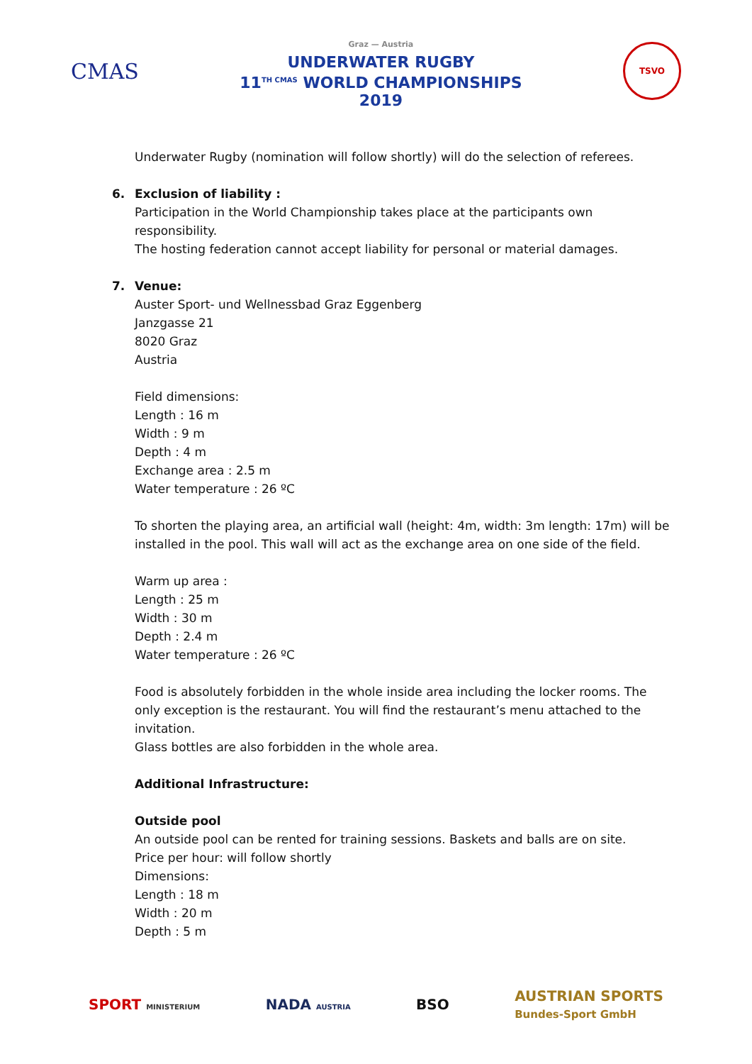CMAS
Graz — Austria
UNDERWATER RUGBY
11<sup>TH CMAS</sup> WORLD CHAMPIONSHIPS
2019
TSVO
Underwater Rugby (nomination will follow shortly) will do the selection of referees.
6. Exclusion of liability :
Participation in the World Championship takes place at the participants own responsibility.
The hosting federation cannot accept liability for personal or material damages.
7. Venue:
Auster Sport- und Wellnessbad Graz Eggenberg
Janzgasse 21
8020 Graz
Austria
Field dimensions:
Length : 16 m
Width : 9 m
Depth : 4 m
Exchange area : 2.5 m
Water temperature : 26 ºC
To shorten the playing area, an artificial wall (height: 4m, width: 3m length: 17m) will be installed in the pool. This wall will act as the exchange area on one side of the field.
Warm up area :
Length : 25 m
Width : 30 m
Depth : 2.4 m
Water temperature : 26 ºC
Food is absolutely forbidden in the whole inside area including the locker rooms. The only exception is the restaurant. You will find the restaurant’s menu attached to the invitation.
Glass bottles are also forbidden in the whole area.
Additional Infrastructure:
Outside pool
An outside pool can be rented for training sessions. Baskets and balls are on site.
Price per hour: will follow shortly
Dimensions:
Length : 18 m
Width : 20 m
Depth : 5 m
SPORT MINISTERIUM NADA AUSTRIA BSO AUSTRIAN SPORTS
Bundes-Sport GmbH